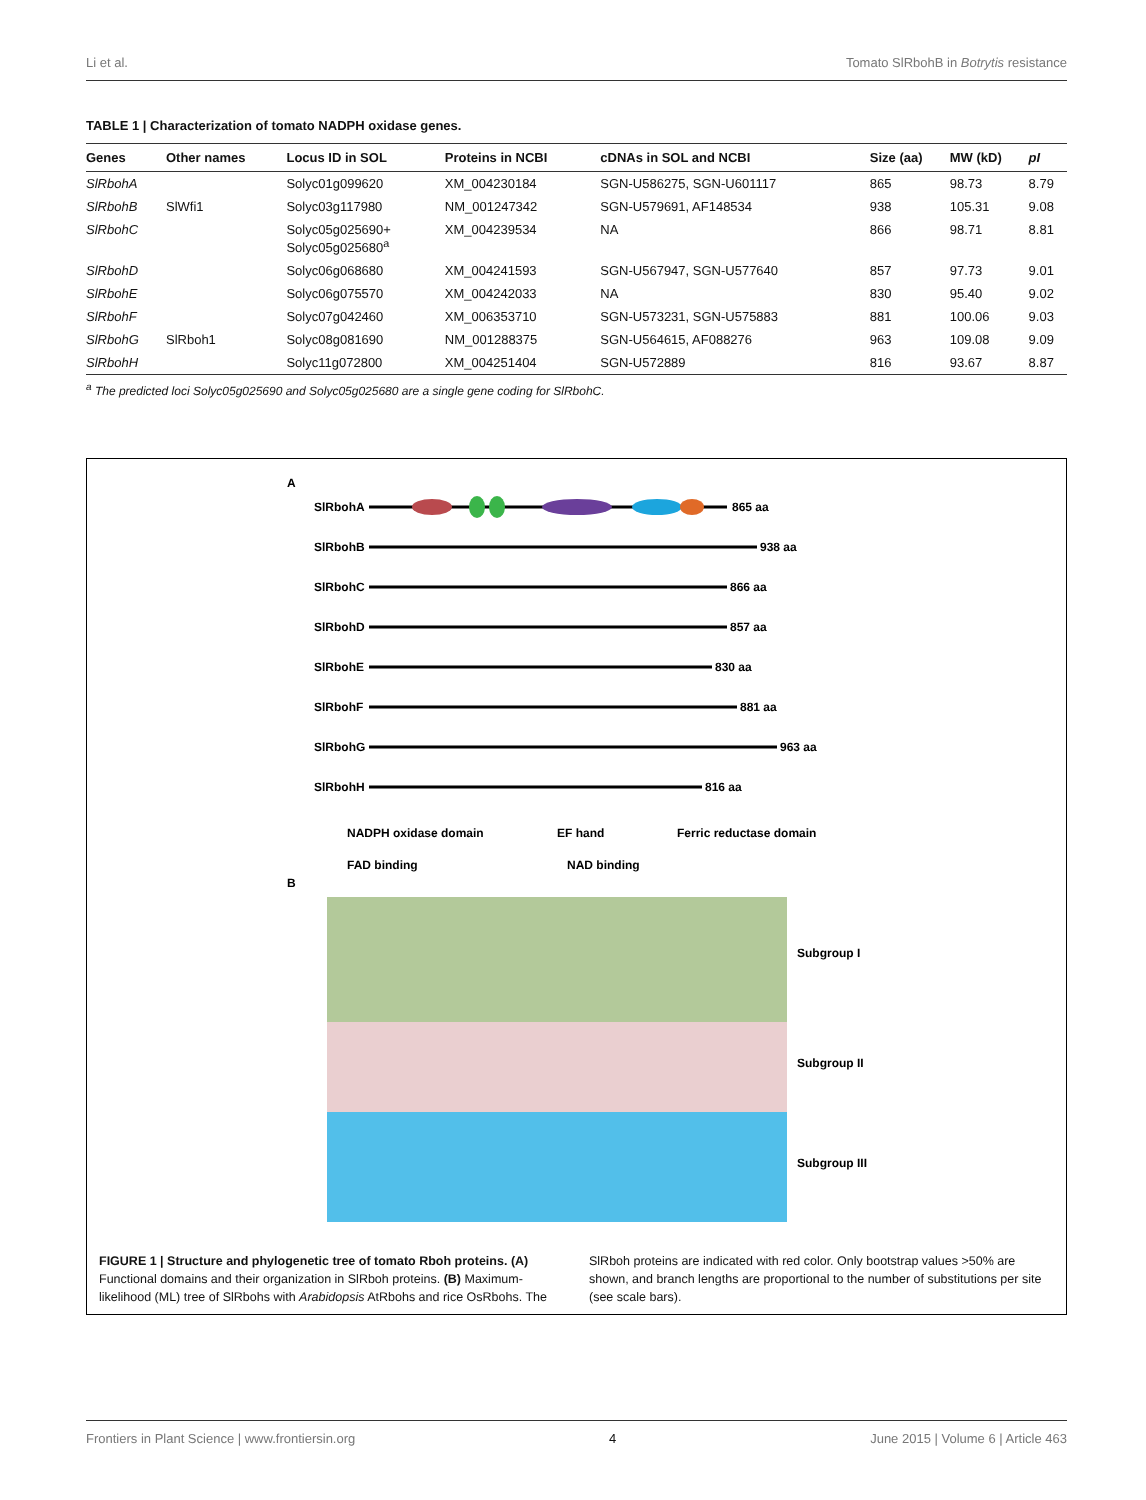Li et al. Tomato SlRbohB in Botrytis resistance
TABLE 1 | Characterization of tomato NADPH oxidase genes.
| Genes | Other names | Locus ID in SOL | Proteins in NCBI | cDNAs in SOL and NCBI | Size (aa) | MW (kD) | pI |
| --- | --- | --- | --- | --- | --- | --- | --- |
| SlRbohA | | Solyc01g099620 | XM_004230184 | SGN-U586275, SGN-U601117 | 865 | 98.73 | 8.79 |
| SlRbohB | SlWfi1 | Solyc03g117980 | NM_001247342 | SGN-U579691, AF148534 | 938 | 105.31 | 9.08 |
| SlRbohC | | Solyc05g025690+ Solyc05g025680<sup>a</sup> | XM_004239534 | NA | 866 | 98.71 | 8.81 |
| SlRbohD | | Solyc06g068680 | XM_004241593 | SGN-U567947, SGN-U577640 | 857 | 97.73 | 9.01 |
| SlRbohE | | Solyc06g075570 | XM_004242033 | NA | 830 | 95.40 | 9.02 |
| SlRbohF | | Solyc07g042460 | XM_006353710 | SGN-U573231, SGN-U575883 | 881 | 100.06 | 9.03 |
| SlRbohG | SlRboh1 | Solyc08g081690 | NM_001288375 | SGN-U564615, AF088276 | 963 | 109.08 | 9.09 |
| SlRbohH | | Solyc11g072800 | XM_004251404 | SGN-U572889 | 816 | 93.67 | 8.87 |
<sup>a</sup> The predicted loci Solyc05g025690 and Solyc05g025680 are a single gene coding for SlRbohC.
A
SlRbohA
865 aa
SlRbohB
938 aa
SlRbohC
866 aa
SlRbohD
857 aa
SlRbohE
830 aa
SlRbohF
881 aa
SlRbohG
963 aa
SlRbohH
816 aa
NADPH oxidase domain
EF hand
Ferric reductase domain
FAD binding
NAD binding
B
Subgroup I
Subgroup II
Subgroup III
FIGURE 1 | Structure and phylogenetic tree of tomato Rboh proteins. (A) Functional domains and their organization in SlRboh proteins. (B) Maximum-likelihood (ML) tree of SlRbohs with Arabidopsis AtRbohs and rice OsRbohs. The SlRboh proteins are indicated with red color. Only bootstrap values >50% are shown, and branch lengths are proportional to the number of substitutions per site (see scale bars).
Frontiers in Plant Science | www.frontiersin.org 4 June 2015 | Volume 6 | Article 463